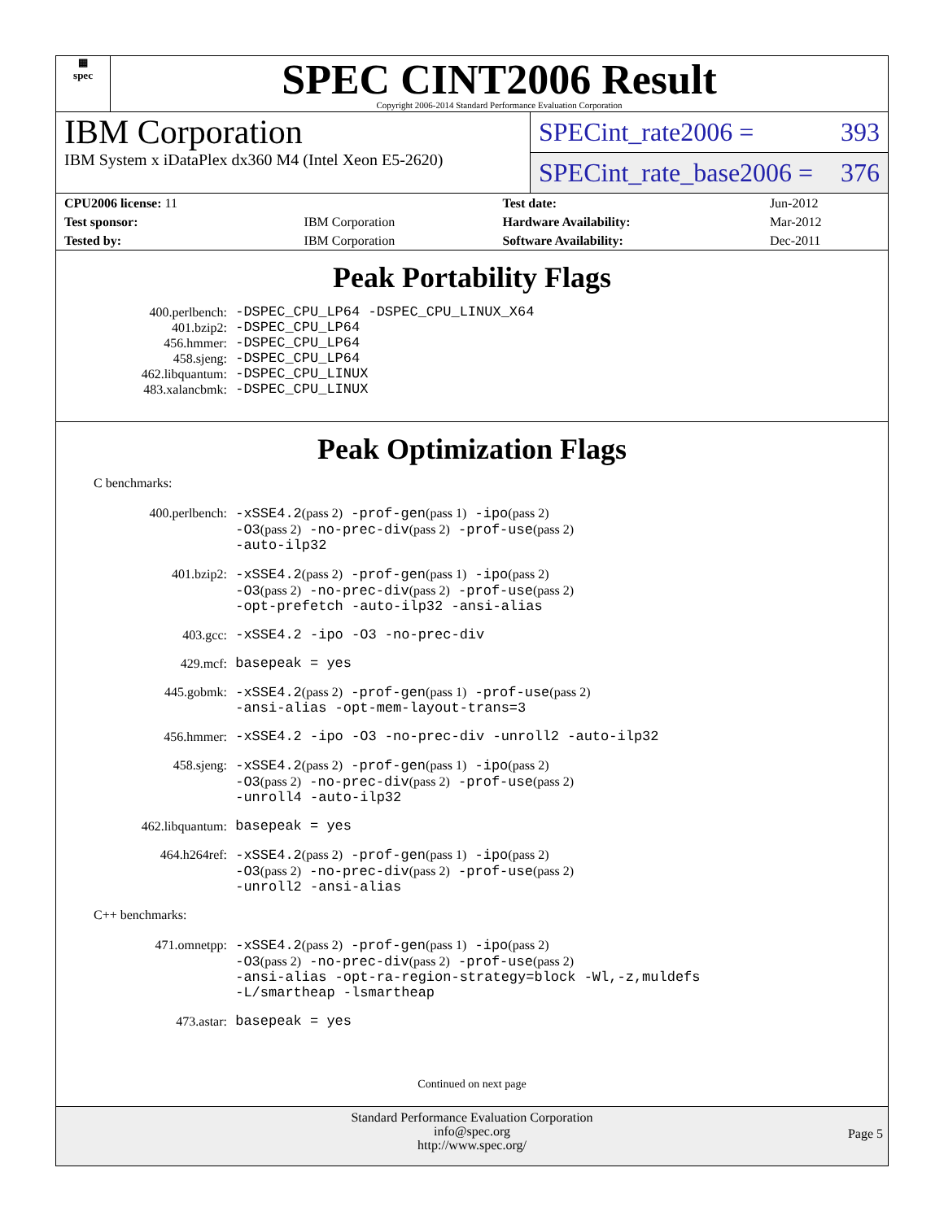▦
spec
SPEC CINT2006 Result
Copyright 2006-2014 Standard Performance Evaluation Corporation
IBM Corporation
IBM System x iDataPlex dx360 M4 (Intel Xeon E5-2620)
SPECint_rate2006 = 393
SPECint_rate_base2006 = 376
| CPU2006 license: 11 | | Test date: | Jun-2012 |
| Test sponsor: | IBM Corporation | Hardware Availability: | Mar-2012 |
| Tested by: | IBM Corporation | Software Availability: | Dec-2011 |
Peak Portability Flags
400.perlbench:
-DSPEC_CPU_LP64 -DSPEC_CPU_LINUX_X64
401.bzip2:
-DSPEC_CPU_LP64
456.hmmer:
-DSPEC_CPU_LP64
458.sjeng:
-DSPEC_CPU_LP64
462.libquantum:
-DSPEC_CPU_LINUX
483.xalancbmk:
-DSPEC_CPU_LINUX
Peak Optimization Flags
C benchmarks:
400.perlbench:
-xSSE4.2(pass 2) -prof-gen(pass 1) -ipo(pass 2)
-O3(pass 2) -no-prec-div(pass 2) -prof-use(pass 2)
-auto-ilp32
401.bzip2:
-xSSE4.2(pass 2) -prof-gen(pass 1) -ipo(pass 2)
-O3(pass 2) -no-prec-div(pass 2) -prof-use(pass 2)
-opt-prefetch -auto-ilp32 -ansi-alias
403.gcc:
-xSSE4.2 -ipo -O3 -no-prec-div
429.mcf:
basepeak = yes
445.gobmk:
-xSSE4.2(pass 2) -prof-gen(pass 1) -prof-use(pass 2)
-ansi-alias -opt-mem-layout-trans=3
456.hmmer:
-xSSE4.2 -ipo -O3 -no-prec-div -unroll2 -auto-ilp32
458.sjeng:
-xSSE4.2(pass 2) -prof-gen(pass 1) -ipo(pass 2)
-O3(pass 2) -no-prec-div(pass 2) -prof-use(pass 2)
-unroll4 -auto-ilp32
462.libquantum:
basepeak = yes
464.h264ref:
-xSSE4.2(pass 2) -prof-gen(pass 1) -ipo(pass 2)
-O3(pass 2) -no-prec-div(pass 2) -prof-use(pass 2)
-unroll2 -ansi-alias
C++ benchmarks:
471.omnetpp:
-xSSE4.2(pass 2) -prof-gen(pass 1) -ipo(pass 2)
-O3(pass 2) -no-prec-div(pass 2) -prof-use(pass 2)
-ansi-alias -opt-ra-region-strategy=block -Wl,-z,muldefs
-L/smartheap -lsmartheap
473.astar:
basepeak = yes
Continued on next page
Standard Performance Evaluation Corporation
info@spec.org
http://www.spec.org/
Page 5